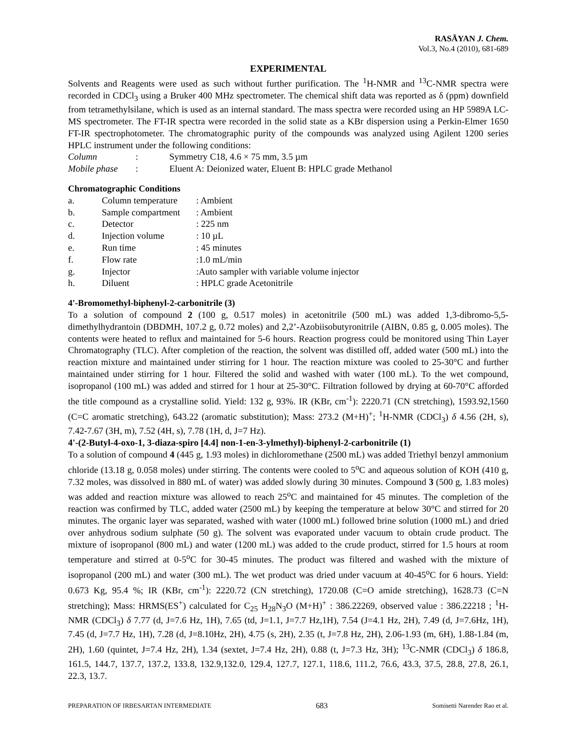RASĀYAN J. Chem.
Vol.3, No.4 (2010), 681-689
EXPERIMENTAL
Solvents and Reagents were used as such without further purification. The <sup>1</sup>H-NMR and <sup>13</sup>C-NMR spectra were recorded in CDCl<sub>3</sub> using a Bruker 400 MHz spectrometer. The chemical shift data was reported as δ (ppm) downfield from tetramethylsilane, which is used as an internal standard. The mass spectra were recorded using an HP 5989A LC-MS spectrometer. The FT-IR spectra were recorded in the solid state as a KBr dispersion using a Perkin-Elmer 1650 FT-IR spectrophotometer. The chromatographic purity of the compounds was analyzed using Agilent 1200 series HPLC instrument under the following conditions:
| Column | : | Symmetry C18, 4.6 × 75 mm, 3.5 µm |
| Mobile phase | : | Eluent A: Deionized water, Eluent B: HPLC grade Methanol |
Chromatographic Conditions
| a. | Column temperature | : Ambient |
| b. | Sample compartment | : Ambient |
| c. | Detector | : 225 nm |
| d. | Injection volume | : 10 µL |
| e. | Run time | : 45 minutes |
| f. | Flow rate | :1.0 mL/min |
| g. | Injector | :Auto sampler with variable volume injector |
| h. | Diluent | : HPLC grade Acetonitrile |
4'-Bromomethyl-biphenyl-2-carbonitrile (3)
To a solution of compound 2 (100 g, 0.517 moles) in acetonitrile (500 mL) was added 1,3-dibromo-5,5-dimethylhydrantoin (DBDMH, 107.2 g, 0.72 moles) and 2,2’-Azobiisobutyronitrile (AIBN, 0.85 g, 0.005 moles). The contents were heated to reflux and maintained for 5-6 hours. Reaction progress could be monitored using Thin Layer Chromatography (TLC). After completion of the reaction, the solvent was distilled off, added water (500 mL) into the reaction mixture and maintained under stirring for 1 hour. The reaction mixture was cooled to 25-30°C and further maintained under stirring for 1 hour. Filtered the solid and washed with water (100 mL). To the wet compound, isopropanol (100 mL) was added and stirred for 1 hour at 25-30°C. Filtration followed by drying at 60-70°C afforded the title compound as a crystalline solid. Yield: 132 g, 93%. IR (KBr, cm<sup>-1</sup>): 2220.71 (CN stretching), 1593.92,1560 (C=C aromatic stretching), 643.22 (aromatic substitution); Mass: 273.2 (M+H)<sup>+</sup>; <sup>1</sup>H-NMR (CDCl<sub>3</sub>) δ 4.56 (2H, s), 7.42-7.67 (3H, m), 7.52 (4H, s), 7.78 (1H, d, J=7 Hz).
4'-(2-Butyl-4-oxo-1, 3-diaza-spiro [4.4] non-1-en-3-ylmethyl)-biphenyl-2-carbonitrile (1)
To a solution of compound 4 (445 g, 1.93 moles) in dichloromethane (2500 mL) was added Triethyl benzyl ammonium chloride (13.18 g, 0.058 moles) under stirring. The contents were cooled to 5<sup>o</sup>C and aqueous solution of KOH (410 g, 7.32 moles, was dissolved in 880 mL of water) was added slowly during 30 minutes. Compound 3 (500 g, 1.83 moles) was added and reaction mixture was allowed to reach 25<sup>o</sup>C and maintained for 45 minutes. The completion of the reaction was confirmed by TLC, added water (2500 mL) by keeping the temperature at below 30°C and stirred for 20 minutes. The organic layer was separated, washed with water (1000 mL) followed brine solution (1000 mL) and dried over anhydrous sodium sulphate (50 g). The solvent was evaporated under vacuum to obtain crude product. The mixture of isopropanol (800 mL) and water (1200 mL) was added to the crude product, stirred for 1.5 hours at room temperature and stirred at 0-5<sup>o</sup>C for 30-45 minutes. The product was filtered and washed with the mixture of isopropanol (200 mL) and water (300 mL). The wet product was dried under vacuum at 40-45<sup>o</sup>C for 6 hours. Yield: 0.673 Kg, 95.4 %; IR (KBr, cm<sup>-1</sup>): 2220.72 (CN stretching), 1720.08 (C=O amide stretching), 1628.73 (C=N stretching); Mass: HRMS(ES<sup>+</sup>) calculated for C<sub>25</sub> H<sub>28</sub>N<sub>3</sub>O (M+H)<sup>+</sup> : 386.22269, observed value : 386.22218 ; <sup>1</sup>H-NMR (CDCl<sub>3</sub>) δ 7.77 (d, J=7.6 Hz, 1H), 7.65 (td, J=1.1, J=7.7 Hz,1H), 7.54 (J=4.1 Hz, 2H), 7.49 (d, J=7.6Hz, 1H), 7.45 (d, J=7.7 Hz, 1H), 7.28 (d, J=8.10Hz, 2H), 4.75 (s, 2H), 2.35 (t, J=7.8 Hz, 2H), 2.06-1.93 (m, 6H), 1.88-1.84 (m, 2H), 1.60 (quintet, J=7.4 Hz, 2H), 1.34 (sextet, J=7.4 Hz, 2H), 0.88 (t, J=7.3 Hz, 3H); <sup>13</sup>C-NMR (CDCl<sub>3</sub>) δ 186.8, 161.5, 144.7, 137.7, 137.2, 133.8, 132.9,132.0, 129.4, 127.7, 127.1, 118.6, 111.2, 76.6, 43.3, 37.5, 28.8, 27.8, 26.1, 22.3, 13.7.
PREPARATION OF IRBESARTAN INTERMEDIATE 683 Somisetti Narender Rao et al.